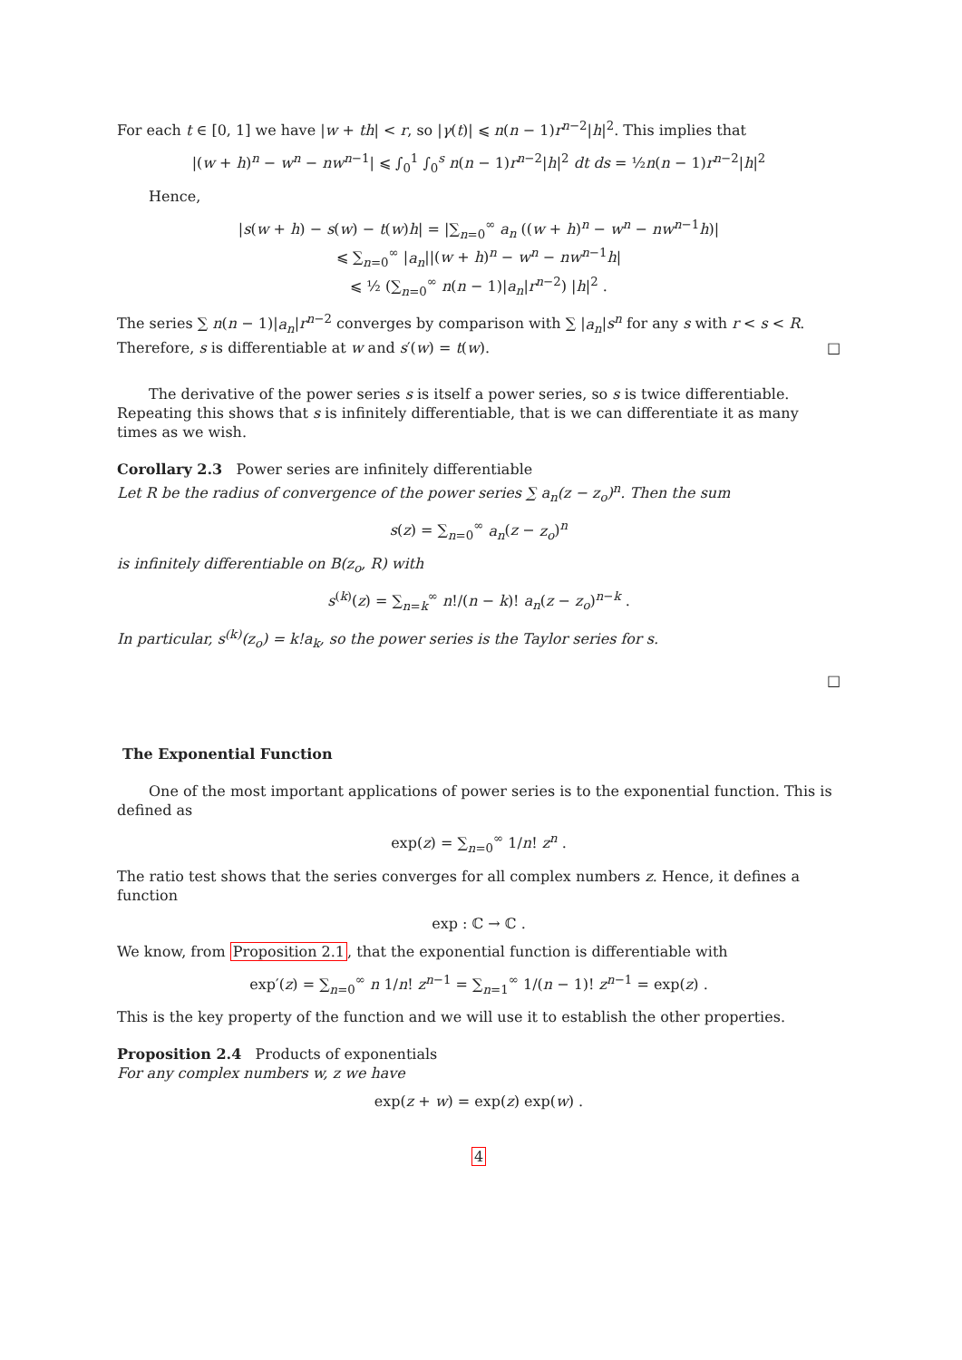For each t ∈ [0, 1] we have |w + th| < r, so |γ(t)| ⩽ n(n − 1)r<sup>n−2</sup>|h|<sup>2</sup>. This implies that
|(w + h)<sup>n</sup> − w<sup>n</sup> − nw<sup>n−1</sup>| ⩽ ∫<sub>0</sub><sup>1</sup> ∫<sub>0</sub><sup>s</sup> n(n − 1)r<sup>n−2</sup>|h|<sup>2</sup> dt ds = ½n(n − 1)r<sup>n−2</sup>|h|<sup>2</sup>
Hence,
|s(w + h) − s(w) − t(w)h| = |∑<sub>n=0</sub><sup>∞</sup> a<sub>n</sub> ((w + h)<sup>n</sup> − w<sup>n</sup> − nw<sup>n−1</sup>h)|
⩽ ∑<sub>n=0</sub><sup>∞</sup> |a<sub>n</sub>||(w + h)<sup>n</sup> − w<sup>n</sup> − nw<sup>n−1</sup>h|
⩽ ½ (∑<sub>n=0</sub><sup>∞</sup> n(n − 1)|a<sub>n</sub>|r<sup>n−2</sup>) |h|<sup>2</sup> .
The series ∑ n(n − 1)|a<sub>n</sub>|r<sup>n−2</sup> converges by comparison with ∑ |a<sub>n</sub>|s<sup>n</sup> for any s with r < s < R. Therefore, s is differentiable at w and s′(w) = t(w). □
The derivative of the power series s is itself a power series, so s is twice differentiable. Repeating this shows that s is infinitely differentiable, that is we can differentiate it as many times as we wish.
Corollary 2.3 Power series are infinitely differentiable
Let R be the radius of convergence of the power series ∑ a<sub>n</sub>(z − z<sub>o</sub>)<sup>n</sup>. Then the sum
s(z) = ∑<sub>n=0</sub><sup>∞</sup> a<sub>n</sub>(z − z<sub>o</sub>)<sup>n</sup>
is infinitely differentiable on B(z<sub>o</sub>, R) with
s<sup>(k)</sup>(z) = ∑<sub>n=k</sub><sup>∞</sup> n!/(n − k)! a<sub>n</sub>(z − z<sub>o</sub>)<sup>n−k</sup> .
In particular, s<sup>(k)</sup>(z<sub>o</sub>) = k!a<sub>k</sub>, so the power series is the Taylor series for s.
□
The Exponential Function
One of the most important applications of power series is to the exponential function. This is defined as
exp(z) = ∑<sub>n=0</sub><sup>∞</sup> 1/n! z<sup>n</sup> .
The ratio test shows that the series converges for all complex numbers z. Hence, it defines a function
exp : ℂ → ℂ .
We know, from Proposition 2.1, that the exponential function is differentiable with
exp′(z) = ∑<sub>n=0</sub><sup>∞</sup> n 1/n! z<sup>n−1</sup> = ∑<sub>n=1</sub><sup>∞</sup> 1/(n − 1)! z<sup>n−1</sup> = exp(z) .
This is the key property of the function and we will use it to establish the other properties.
Proposition 2.4 Products of exponentials
For any complex numbers w, z we have
exp(z + w) = exp(z) exp(w) .
4